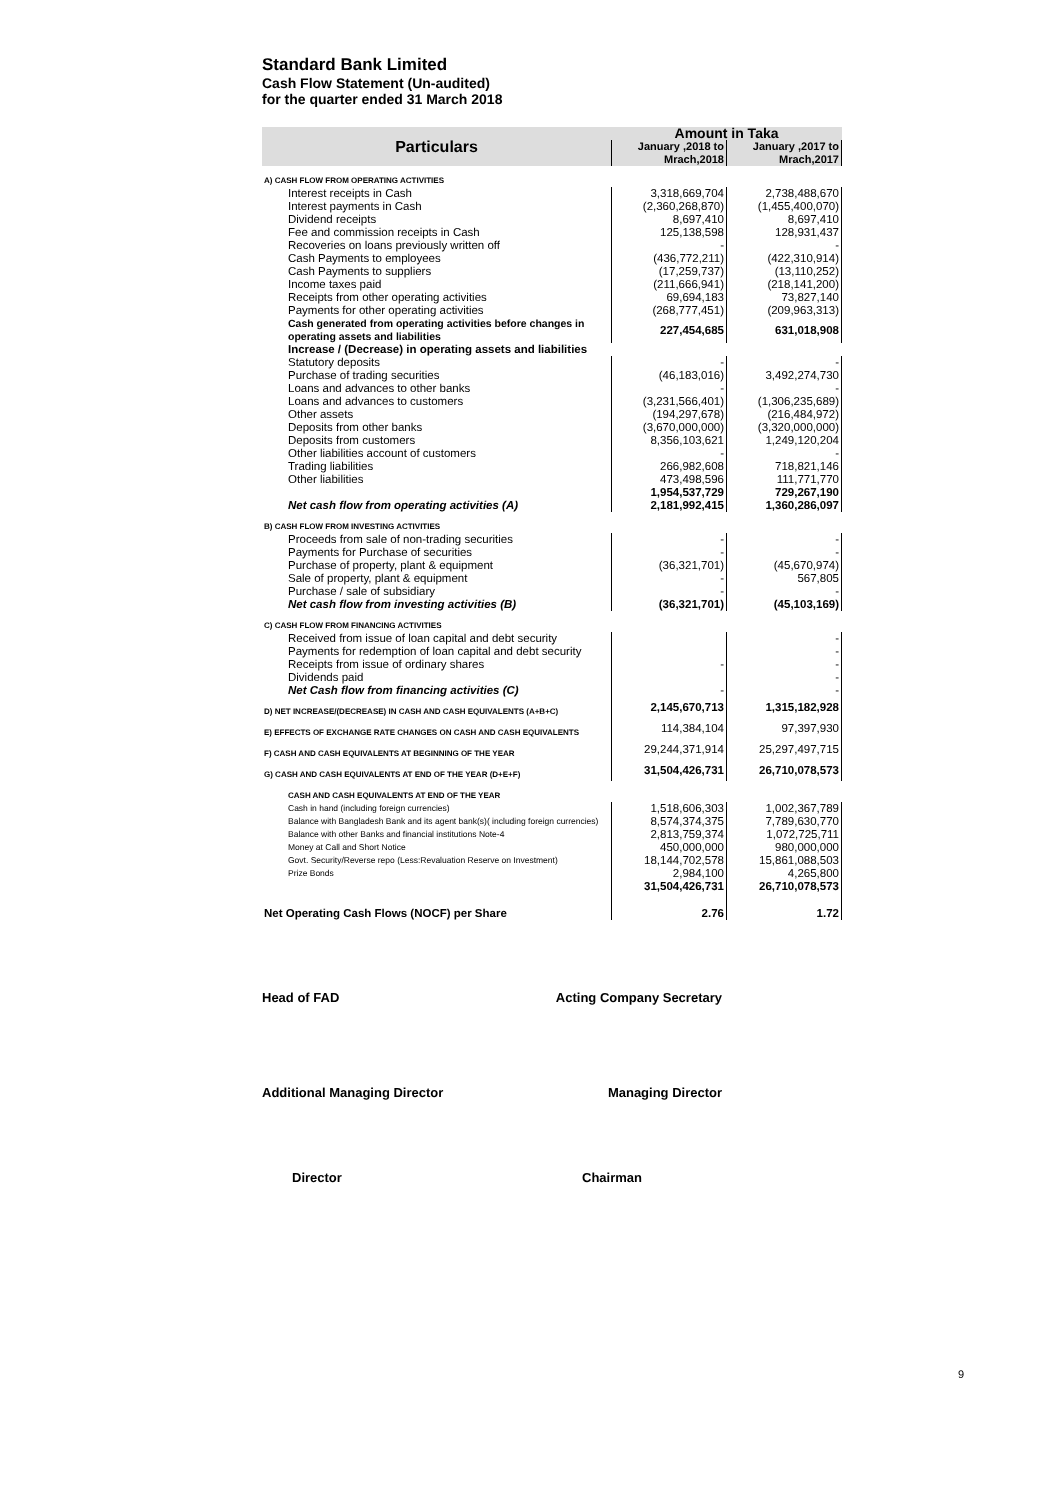Standard Bank Limited
Cash Flow Statement (Un-audited)
for the quarter ended 31 March 2018
| Particulars | Amount in Taka | |
| --- | --- | --- |
| | January ,2018 to Mrach,2018 | January ,2017 to Mrach,2017 |
| A) CASH FLOW FROM OPERATING ACTIVITIES | | |
| Interest receipts in Cash | 3,318,669,704 | 2,738,488,670 |
| Interest payments in Cash | (2,360,268,870) | (1,455,400,070) |
| Dividend receipts | 8,697,410 | 8,697,410 |
| Fee and commission receipts in Cash | 125,138,598 | 128,931,437 |
| Recoveries on loans previously written off | - | - |
| Cash Payments to employees | (436,772,211) | (422,310,914) |
| Cash Payments to suppliers | (17,259,737) | (13,110,252) |
| Income taxes paid | (211,666,941) | (218,141,200) |
| Receipts from other operating activities | 69,694,183 | 73,827,140 |
| Payments for other operating activities | (268,777,451) | (209,963,313) |
| Cash generated from operating activities before changes in operating assets and liabilities | 227,454,685 | 631,018,908 |
| Increase / (Decrease) in operating assets and liabilities | | |
| Statutory deposits | - | - |
| Purchase of trading securities | (46,183,016) | 3,492,274,730 |
| Loans and advances to other banks | - | - |
| Loans and advances to customers | (3,231,566,401) | (1,306,235,689) |
| Other assets | (194,297,678) | (216,484,972) |
| Deposits from other banks | (3,670,000,000) | (3,320,000,000) |
| Deposits from customers | 8,356,103,621 | 1,249,120,204 |
| Other liabilities account of customers | - | - |
| Trading liabilities | 266,982,608 | 718,821,146 |
| Other liabilities | 473,498,596 | 111,771,770 |
| | 1,954,537,729 | 729,267,190 |
| Net cash flow from operating activities (A) | 2,181,992,415 | 1,360,286,097 |
| B) CASH FLOW FROM INVESTING ACTIVITIES | | |
| Proceeds from sale of non-trading securities | - | - |
| Payments for Purchase of securities | - | - |
| Purchase of property, plant & equipment | (36,321,701) | (45,670,974) |
| Sale of property, plant & equipment | - | 567,805 |
| Purchase / sale of subsidiary | - | - |
| Net cash flow from investing activities (B) | (36,321,701) | (45,103,169) |
| C) CASH FLOW FROM FINANCING ACTIVITIES | | |
| Received from issue of loan capital and debt security | | - |
| Payments for redemption of loan capital and debt security | | - |
| Receipts from issue of ordinary shares | - | - |
| Dividends paid | | - |
| Net Cash flow from financing activities (C) | - | - |
| D) NET INCREASE/(DECREASE) IN CASH AND CASH EQUIVALENTS (A+B+C) | 2,145,670,713 | 1,315,182,928 |
| E) EFFECTS OF EXCHANGE RATE CHANGES ON CASH AND CASH EQUIVALENTS | 114,384,104 | 97,397,930 |
| F) CASH AND CASH EQUIVALENTS AT BEGINNING OF THE YEAR | 29,244,371,914 | 25,297,497,715 |
| G) CASH AND CASH EQUIVALENTS AT END OF THE YEAR (D+E+F) | 31,504,426,731 | 26,710,078,573 |
| CASH AND CASH EQUIVALENTS AT END OF THE YEAR | | |
| Cash in hand (including foreign currencies) | 1,518,606,303 | 1,002,367,789 |
| Balance with Bangladesh Bank and its agent bank(s)( including foreign currencies) | 8,574,374,375 | 7,789,630,770 |
| Balance with other Banks and financial institutions Note-4 | 2,813,759,374 | 1,072,725,711 |
| Money at Call and Short Notice | 450,000,000 | 980,000,000 |
| Govt. Security/Reverse repo (Less:Revaluation Reserve on Investment) | 18,144,702,578 | 15,861,088,503 |
| Prize Bonds | 2,984,100 | 4,265,800 |
| | 31,504,426,731 | 26,710,078,573 |
| Net Operating Cash Flows (NOCF) per Share | 2.76 | 1.72 |
Head of FAD Acting Company Secretary
Additional Managing Director Managing Director
Director Chairman
9